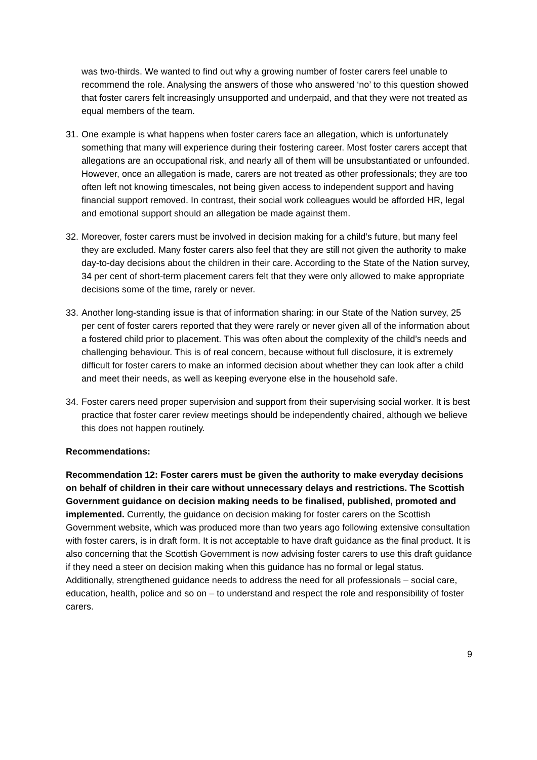was two-thirds. We wanted to find out why a growing number of foster carers feel unable to recommend the role. Analysing the answers of those who answered ‘no’ to this question showed that foster carers felt increasingly unsupported and underpaid, and that they were not treated as equal members of the team.
31. One example is what happens when foster carers face an allegation, which is unfortunately something that many will experience during their fostering career. Most foster carers accept that allegations are an occupational risk, and nearly all of them will be unsubstantiated or unfounded. However, once an allegation is made, carers are not treated as other professionals; they are too often left not knowing timescales, not being given access to independent support and having financial support removed. In contrast, their social work colleagues would be afforded HR, legal and emotional support should an allegation be made against them.
32. Moreover, foster carers must be involved in decision making for a child’s future, but many feel they are excluded. Many foster carers also feel that they are still not given the authority to make day-to-day decisions about the children in their care. According to the State of the Nation survey, 34 per cent of short-term placement carers felt that they were only allowed to make appropriate decisions some of the time, rarely or never.
33. Another long-standing issue is that of information sharing: in our State of the Nation survey, 25 per cent of foster carers reported that they were rarely or never given all of the information about a fostered child prior to placement. This was often about the complexity of the child’s needs and challenging behaviour. This is of real concern, because without full disclosure, it is extremely difficult for foster carers to make an informed decision about whether they can look after a child and meet their needs, as well as keeping everyone else in the household safe.
34. Foster carers need proper supervision and support from their supervising social worker. It is best practice that foster carer review meetings should be independently chaired, although we believe this does not happen routinely.
Recommendations:
Recommendation 12: Foster carers must be given the authority to make everyday decisions on behalf of children in their care without unnecessary delays and restrictions. The Scottish Government guidance on decision making needs to be finalised, published, promoted and implemented. Currently, the guidance on decision making for foster carers on the Scottish Government website, which was produced more than two years ago following extensive consultation with foster carers, is in draft form. It is not acceptable to have draft guidance as the final product. It is also concerning that the Scottish Government is now advising foster carers to use this draft guidance if they need a steer on decision making when this guidance has no formal or legal status. Additionally, strengthened guidance needs to address the need for all professionals – social care, education, health, police and so on – to understand and respect the role and responsibility of foster carers.
9